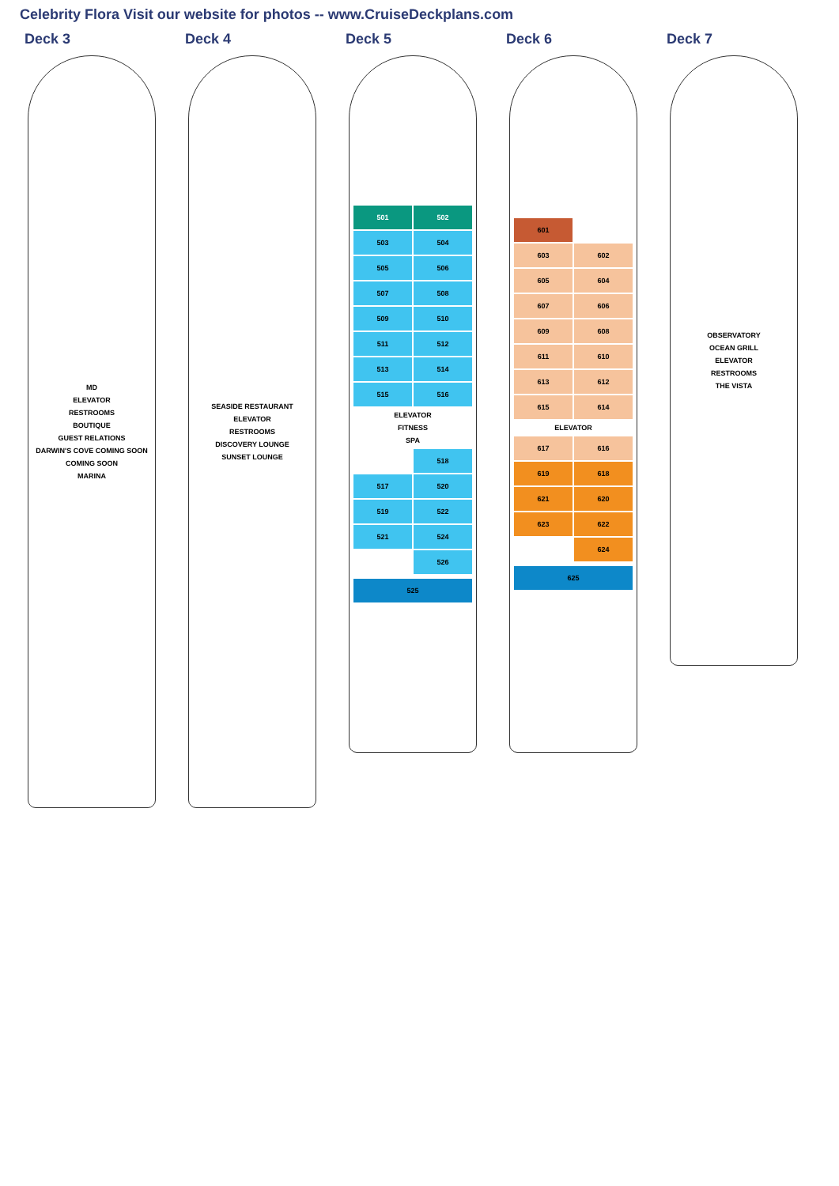Celebrity Flora Visit our website for photos -- www.CruiseDeckplans.com
Deck 3
MD
ELEVATOR
RESTROOMS
BOUTIQUE
GUEST RELATIONS
DARWIN'S COVE COMING SOON
COMING SOON
MARINA
Deck 4
SEASIDE RESTAURANT
ELEVATOR
RESTROOMS
DISCOVERY LOUNGE
SUNSET LOUNGE
Deck 5
501 502 503 504 505 506 507 508 509 510 511 512 513 514 515 516
ELEVATOR
FITNESS
SPA
518 517 520 519 522 521 524 526
525
Deck 6
601 603 602 605 604 607 606 609 608 611 610 613 612 615 614
ELEVATOR
617 616 619 618 621 620 623 622 624
625
Deck 7
OBSERVATORY
OCEAN GRILL
ELEVATOR
RESTROOMS
THE VISTA